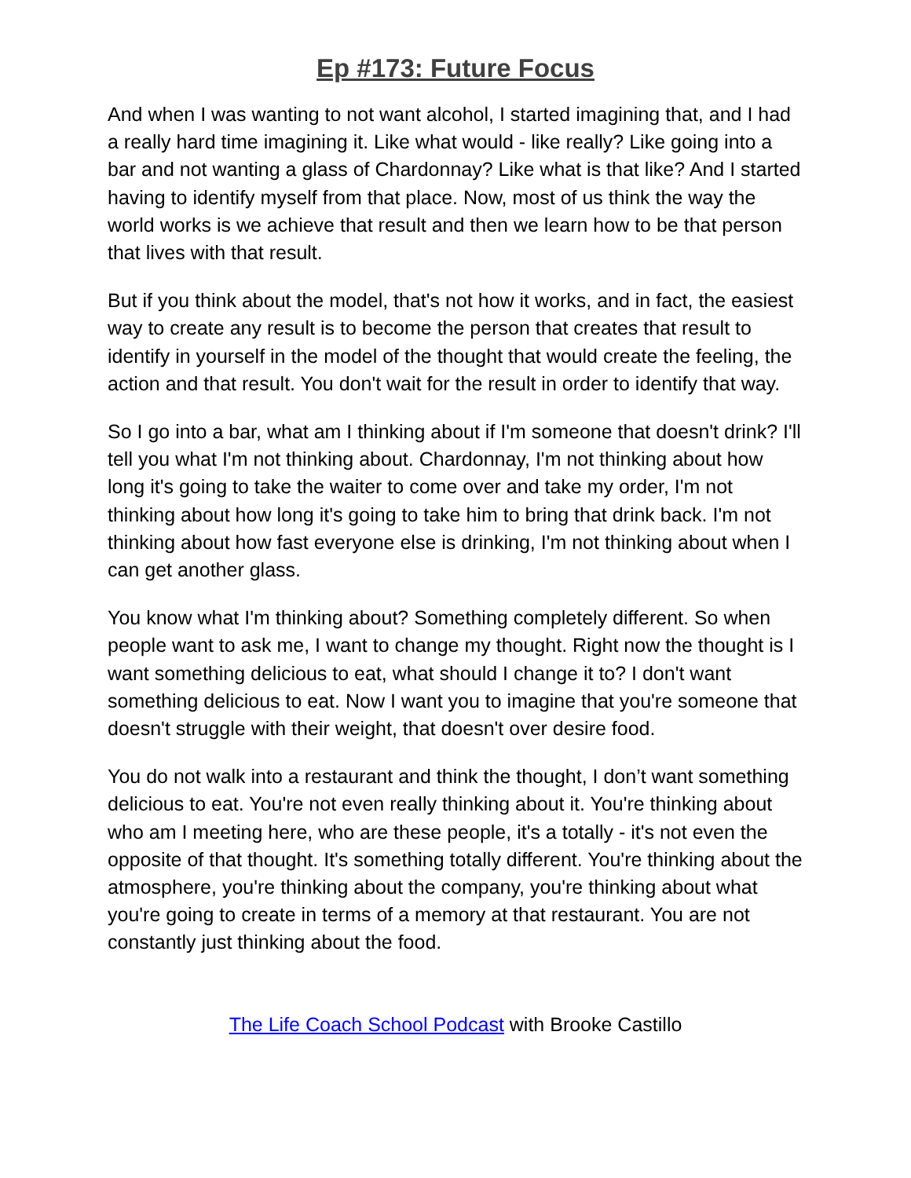Ep #173: Future Focus
And when I was wanting to not want alcohol, I started imagining that, and I had a really hard time imagining it. Like what would - like really? Like going into a bar and not wanting a glass of Chardonnay? Like what is that like? And I started having to identify myself from that place. Now, most of us think the way the world works is we achieve that result and then we learn how to be that person that lives with that result.
But if you think about the model, that's not how it works, and in fact, the easiest way to create any result is to become the person that creates that result to identify in yourself in the model of the thought that would create the feeling, the action and that result. You don't wait for the result in order to identify that way.
So I go into a bar, what am I thinking about if I'm someone that doesn't drink? I'll tell you what I'm not thinking about. Chardonnay, I'm not thinking about how long it's going to take the waiter to come over and take my order, I'm not thinking about how long it's going to take him to bring that drink back. I'm not thinking about how fast everyone else is drinking, I'm not thinking about when I can get another glass.
You know what I'm thinking about? Something completely different. So when people want to ask me, I want to change my thought. Right now the thought is I want something delicious to eat, what should I change it to? I don't want something delicious to eat. Now I want you to imagine that you're someone that doesn't struggle with their weight, that doesn't over desire food.
You do not walk into a restaurant and think the thought, I don’t want something delicious to eat. You're not even really thinking about it. You're thinking about who am I meeting here, who are these people, it's a totally - it's not even the opposite of that thought. It's something totally different. You're thinking about the atmosphere, you're thinking about the company, you're thinking about what you're going to create in terms of a memory at that restaurant. You are not constantly just thinking about the food.
The Life Coach School Podcast with Brooke Castillo